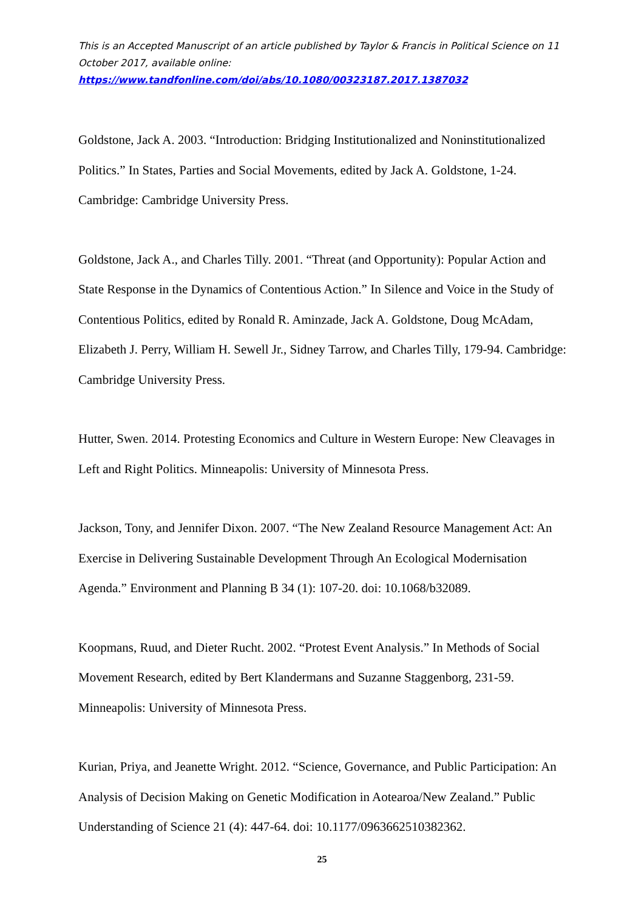This is an Accepted Manuscript of an article published by Taylor & Francis in Political Science on 11 October 2017, available online:
https://www.tandfonline.com/doi/abs/10.1080/00323187.2017.1387032
Goldstone, Jack A. 2003. “Introduction: Bridging Institutionalized and Noninstitutionalized Politics.” In States, Parties and Social Movements, edited by Jack A. Goldstone, 1-24. Cambridge: Cambridge University Press.
Goldstone, Jack A., and Charles Tilly. 2001. “Threat (and Opportunity): Popular Action and State Response in the Dynamics of Contentious Action.” In Silence and Voice in the Study of Contentious Politics, edited by Ronald R. Aminzade, Jack A. Goldstone, Doug McAdam, Elizabeth J. Perry, William H. Sewell Jr., Sidney Tarrow, and Charles Tilly, 179-94. Cambridge: Cambridge University Press.
Hutter, Swen. 2014. Protesting Economics and Culture in Western Europe: New Cleavages in Left and Right Politics. Minneapolis: University of Minnesota Press.
Jackson, Tony, and Jennifer Dixon. 2007. “The New Zealand Resource Management Act: An Exercise in Delivering Sustainable Development Through An Ecological Modernisation Agenda.” Environment and Planning B 34 (1): 107-20. doi: 10.1068/b32089.
Koopmans, Ruud, and Dieter Rucht. 2002. “Protest Event Analysis.” In Methods of Social Movement Research, edited by Bert Klandermans and Suzanne Staggenborg, 231-59. Minneapolis: University of Minnesota Press.
Kurian, Priya, and Jeanette Wright. 2012. “Science, Governance, and Public Participation: An Analysis of Decision Making on Genetic Modification in Aotearoa/New Zealand.” Public Understanding of Science 21 (4): 447-64. doi: 10.1177/0963662510382362.
25